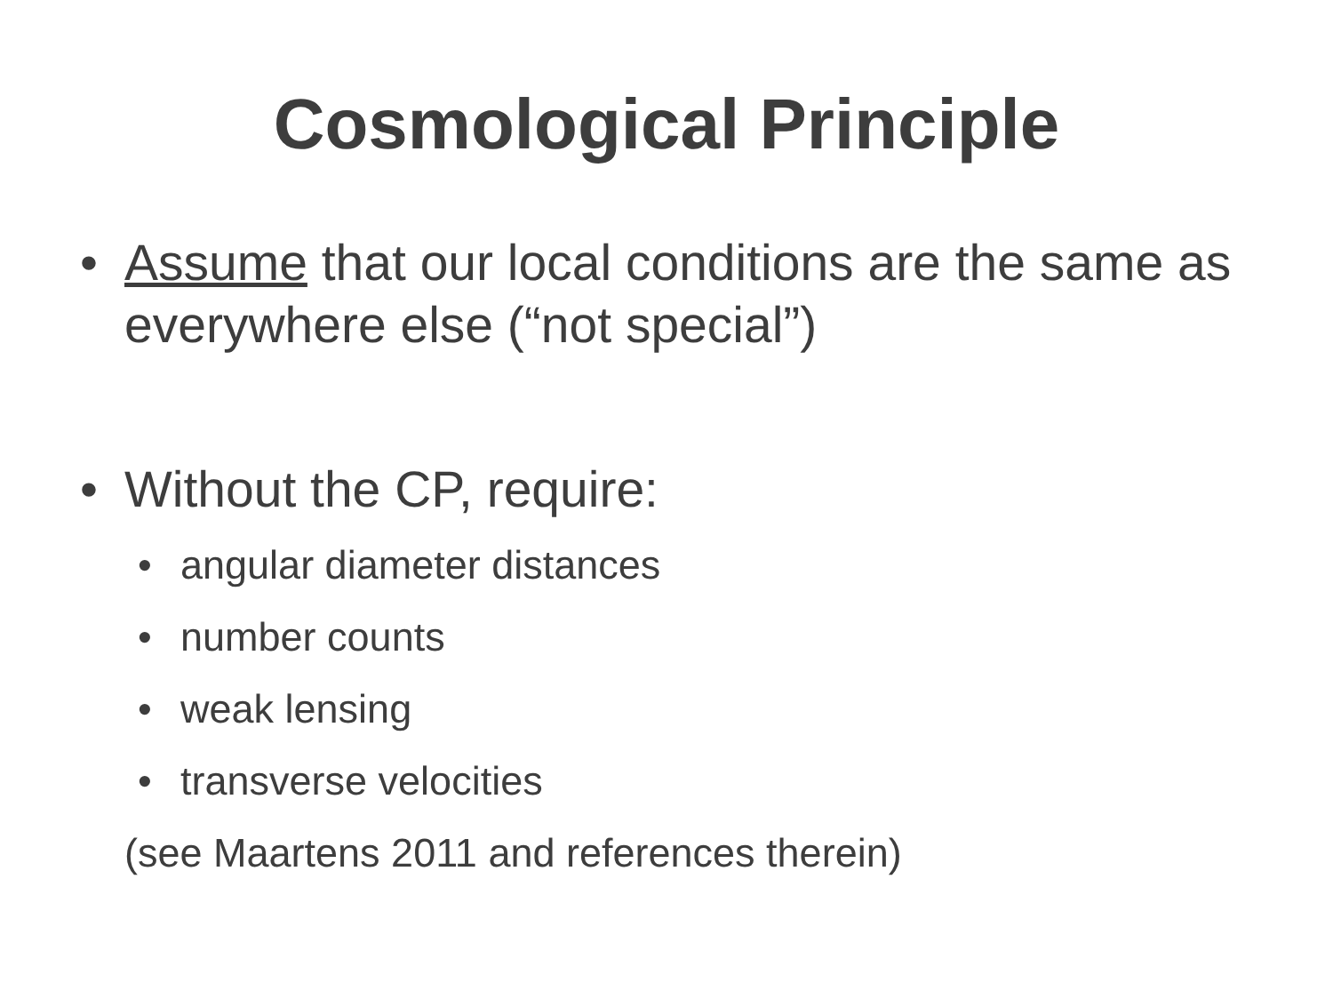Cosmological Principle
• Assume that our local conditions are the same as everywhere else (“not special”)
• Without the CP, require:
• angular diameter distances
• number counts
• weak lensing
• transverse velocities
(see Maartens 2011 and references therein)